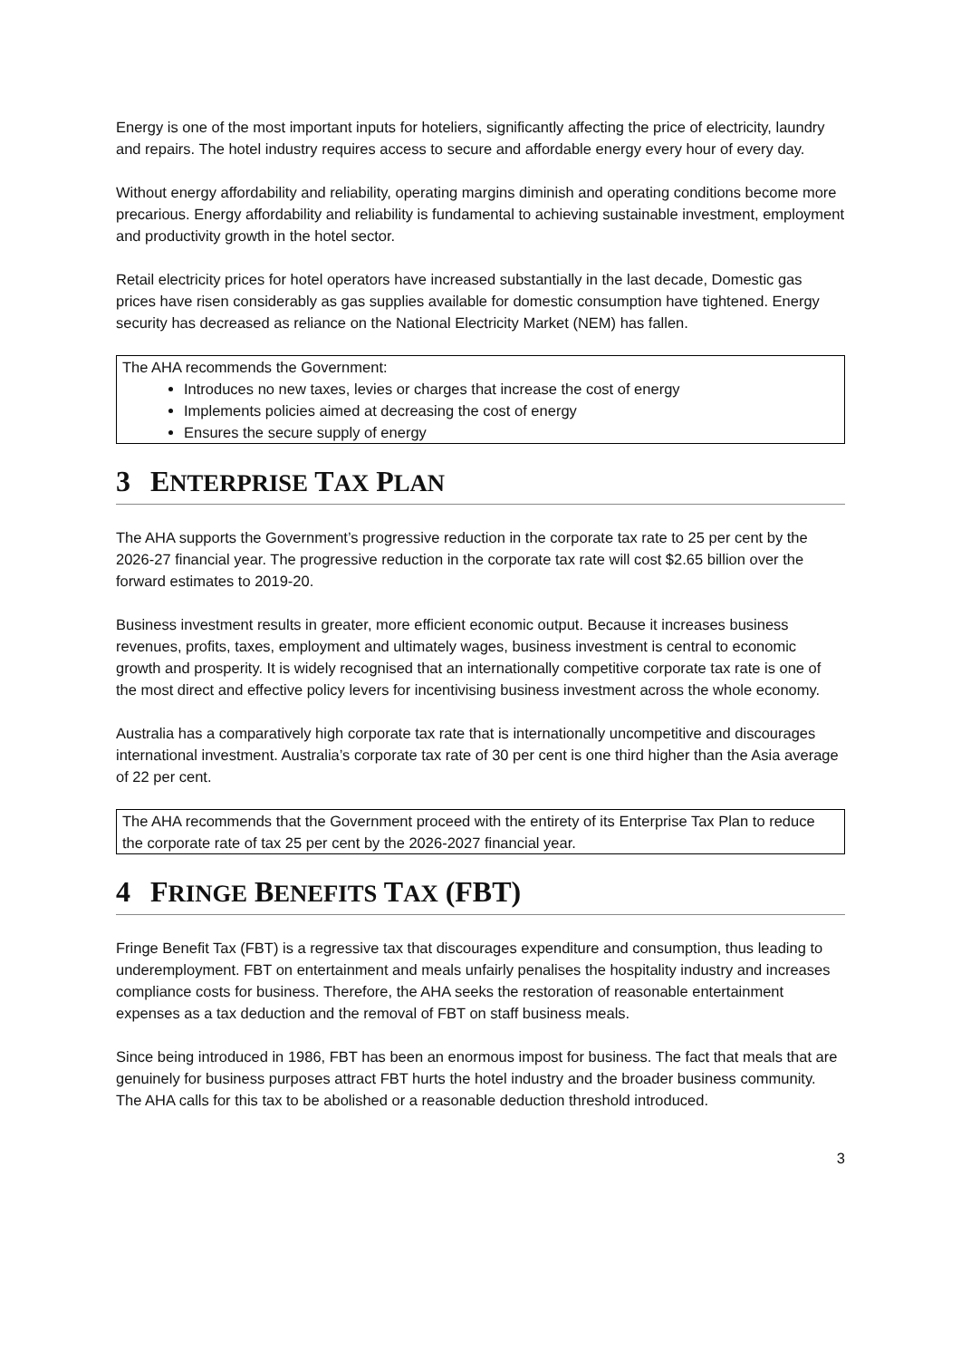Energy is one of the most important inputs for hoteliers, significantly affecting the price of electricity, laundry and repairs. The hotel industry requires access to secure and affordable energy every hour of every day.
Without energy affordability and reliability, operating margins diminish and operating conditions become more precarious. Energy affordability and reliability is fundamental to achieving sustainable investment, employment and productivity growth in the hotel sector.
Retail electricity prices for hotel operators have increased substantially in the last decade, Domestic gas prices have risen considerably as gas supplies available for domestic consumption have tightened. Energy security has decreased as reliance on the National Electricity Market (NEM) has fallen.
The AHA recommends the Government:
Introduces no new taxes, levies or charges that increase the cost of energy
Implements policies aimed at decreasing the cost of energy
Ensures the secure supply of energy
3 ENTERPRISE TAX PLAN
The AHA supports the Government’s progressive reduction in the corporate tax rate to 25 per cent by the 2026-27 financial year. The progressive reduction in the corporate tax rate will cost $2.65 billion over the forward estimates to 2019-20.
Business investment results in greater, more efficient economic output. Because it increases business revenues, profits, taxes, employment and ultimately wages, business investment is central to economic growth and prosperity. It is widely recognised that an internationally competitive corporate tax rate is one of the most direct and effective policy levers for incentivising business investment across the whole economy.
Australia has a comparatively high corporate tax rate that is internationally uncompetitive and discourages international investment. Australia’s corporate tax rate of 30 per cent is one third higher than the Asia average of 22 per cent.
The AHA recommends that the Government proceed with the entirety of its Enterprise Tax Plan to reduce the corporate rate of tax 25 per cent by the 2026-2027 financial year.
4 FRINGE BENEFITS TAX (FBT)
Fringe Benefit Tax (FBT) is a regressive tax that discourages expenditure and consumption, thus leading to underemployment. FBT on entertainment and meals unfairly penalises the hospitality industry and increases compliance costs for business. Therefore, the AHA seeks the restoration of reasonable entertainment expenses as a tax deduction and the removal of FBT on staff business meals.
Since being introduced in 1986, FBT has been an enormous impost for business. The fact that meals that are genuinely for business purposes attract FBT hurts the hotel industry and the broader business community. The AHA calls for this tax to be abolished or a reasonable deduction threshold introduced.
3